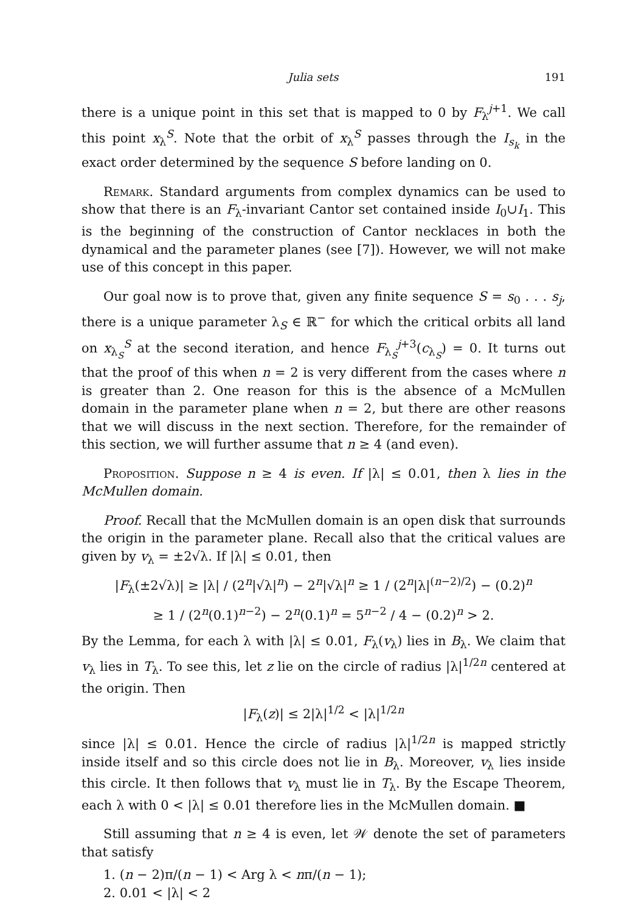Julia sets 191
there is a unique point in this set that is mapped to 0 by F<sub>λ</sub><sup>j+1</sup>. We call this point x<sub>λ</sub><sup>S</sup>. Note that the orbit of x<sub>λ</sub><sup>S</sup> passes through the I<sub>s<sub>k</sub></sub> in the exact order determined by the sequence S before landing on 0.
Remark. Standard arguments from complex dynamics can be used to show that there is an F<sub>λ</sub>-invariant Cantor set contained inside I<sub>0</sub>∪I<sub>1</sub>. This is the beginning of the construction of Cantor necklaces in both the dynamical and the parameter planes (see [7]). However, we will not make use of this concept in this paper.
Our goal now is to prove that, given any finite sequence S = s<sub>0</sub> . . . s<sub>j</sub>, there is a unique parameter λ<sub>S</sub> ∈ ℝ<sup>−</sup> for which the critical orbits all land on x<sub>λ<sub>S</sub></sub><sup>S</sup> at the second iteration, and hence F<sub>λ<sub>S</sub></sub><sup>j+3</sup>(c<sub>λ<sub>S</sub></sub>) = 0. It turns out that the proof of this when n = 2 is very different from the cases where n is greater than 2. One reason for this is the absence of a McMullen domain in the parameter plane when n = 2, but there are other reasons that we will discuss in the next section. Therefore, for the remainder of this section, we will further assume that n ≥ 4 (and even).
Proposition. Suppose n ≥ 4 is even. If |λ| ≤ 0.01, then λ lies in the McMullen domain.
Proof. Recall that the McMullen domain is an open disk that surrounds the origin in the parameter plane. Recall also that the critical values are given by v<sub>λ</sub> = ±2√λ. If |λ| ≤ 0.01, then
|F<sub>λ</sub>(±2√λ)| ≥ |λ| / (2<sup>n</sup>|√λ|<sup>n</sup>) − 2<sup>n</sup>|√λ|<sup>n</sup> ≥ 1 / (2<sup>n</sup>|λ|<sup>(n−2)/2</sup>) − (0.2)<sup>n</sup>
≥ 1 / (2<sup>n</sup>(0.1)<sup>n−2</sup>) − 2<sup>n</sup>(0.1)<sup>n</sup> = 5<sup>n−2</sup> / 4 − (0.2)<sup>n</sup> > 2.
By the Lemma, for each λ with |λ| ≤ 0.01, F<sub>λ</sub>(v<sub>λ</sub>) lies in B<sub>λ</sub>. We claim that v<sub>λ</sub> lies in T<sub>λ</sub>. To see this, let z lie on the circle of radius |λ|<sup>1/2n</sup> centered at the origin. Then
|F<sub>λ</sub>(z)| ≤ 2|λ|<sup>1/2</sup> < |λ|<sup>1/2n</sup>
since |λ| ≤ 0.01. Hence the circle of radius |λ|<sup>1/2n</sup> is mapped strictly inside itself and so this circle does not lie in B<sub>λ</sub>. Moreover, v<sub>λ</sub> lies inside this circle. It then follows that v<sub>λ</sub> must lie in T<sub>λ</sub>. By the Escape Theorem, each λ with 0 < |λ| ≤ 0.01 therefore lies in the McMullen domain. ■
Still assuming that n ≥ 4 is even, let 𝒲 denote the set of parameters that satisfy
1. (n − 2)π/(n − 1) < Arg λ < nπ/(n − 1);
2. 0.01 < |λ| < 2